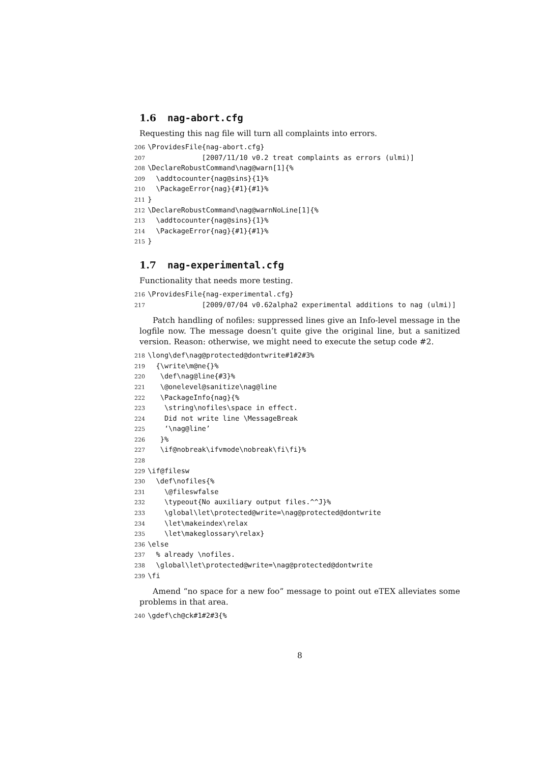1.6 nag-abort.cfg
Requesting this nag file will turn all complaints into errors.
206 \ProvidesFile{nag-abort.cfg} 207 [2007/11/10 v0.2 treat complaints as errors (ulmi)] 208 \DeclareRobustCommand\nag@warn[1]{% 209 \addtocounter{nag@sins}{1}% 210 \PackageError{nag}{#1}{#1}% 211 } 212 \DeclareRobustCommand\nag@warnNoLine[1]{% 213 \addtocounter{nag@sins}{1}% 214 \PackageError{nag}{#1}{#1}% 215 }
1.7 nag-experimental.cfg
Functionality that needs more testing.
216 \ProvidesFile{nag-experimental.cfg} 217 [2009/07/04 v0.62alpha2 experimental additions to nag (ulmi)]
Patch handling of nofiles: suppressed lines give an Info-level message in the logfile now. The message doesn’t quite give the original line, but a sanitized version. Reason: otherwise, we might need to execute the setup code #2.
218 \long\def\nag@protected@dontwrite#1#2#3% 219 {\write\m@ne{}% 220 \def\nag@line{#3}% 221 \@onelevel@sanitize\nag@line 222 \PackageInfo{nag}{% 223 \string\nofiles\space in effect. 224 Did not write line \MessageBreak 225 ‘\nag@line’ 226 }% 227 \if@nobreak\ifvmode\nobreak\fi\fi}% 228 229 \if@filesw 230 \def\nofiles{% 231 \@fileswfalse 232 \typeout{No auxiliary output files.^^J}% 233 \global\let\protected@write=\nag@protected@dontwrite 234 \let\makeindex\relax 235 \let\makeglossary\relax} 236 \else 237 % already \nofiles. 238 \global\let\protected@write=\nag@protected@dontwrite 239 \fi
Amend “no space for a new foo” message to point out eTEX alleviates some problems in that area.
240 \gdef\ch@ck#1#2#3{%
8